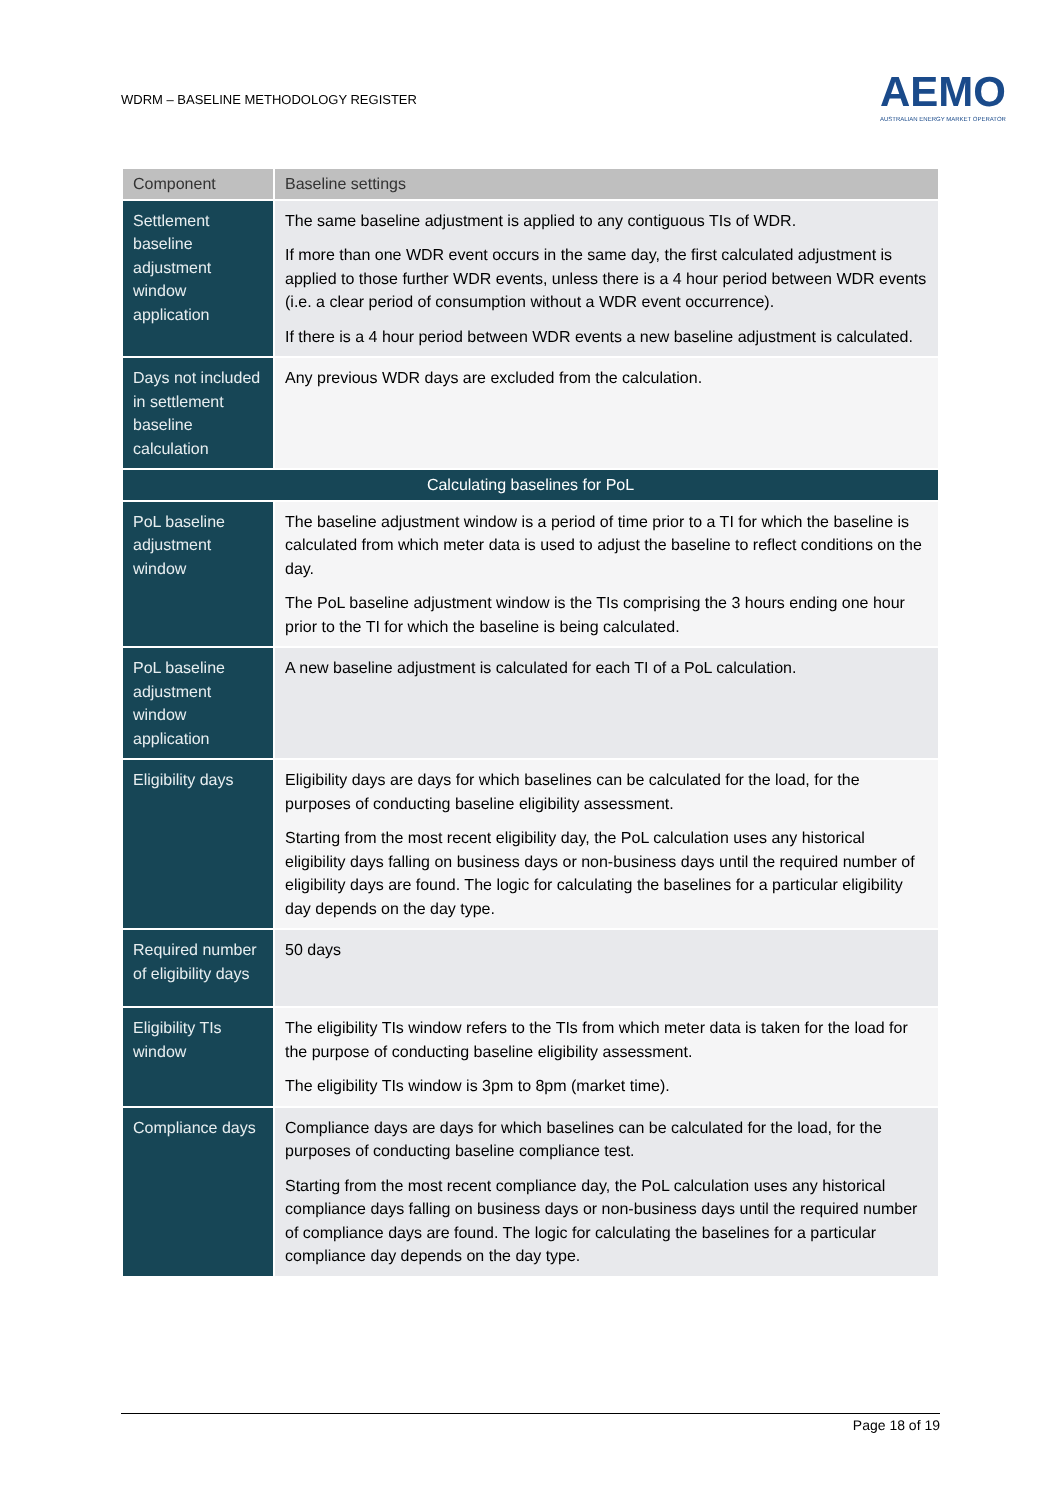WDRM – BASELINE METHODOLOGY REGISTER
AEMO
AUSTRALIAN ENERGY MARKET OPERATOR
| Component | Baseline settings |
| --- | --- |
| Settlement baseline adjustment window application | The same baseline adjustment is applied to any contiguous TIs of WDR. If more than one WDR event occurs in the same day, the first calculated adjustment is applied to those further WDR events, unless there is a 4 hour period between WDR events (i.e. a clear period of consumption without a WDR event occurrence). If there is a 4 hour period between WDR events a new baseline adjustment is calculated. |
| Days not included in settlement baseline calculation | Any previous WDR days are excluded from the calculation. |
| Calculating baselines for PoL | |
| PoL baseline adjustment window | The baseline adjustment window is a period of time prior to a TI for which the baseline is calculated from which meter data is used to adjust the baseline to reflect conditions on the day. The PoL baseline adjustment window is the TIs comprising the 3 hours ending one hour prior to the TI for which the baseline is being calculated. |
| PoL baseline adjustment window application | A new baseline adjustment is calculated for each TI of a PoL calculation. |
| Eligibility days | Eligibility days are days for which baselines can be calculated for the load, for the purposes of conducting baseline eligibility assessment. Starting from the most recent eligibility day, the PoL calculation uses any historical eligibility days falling on business days or non-business days until the required number of eligibility days are found. The logic for calculating the baselines for a particular eligibility day depends on the day type. |
| Required number of eligibility days | 50 days |
| Eligibility TIs window | The eligibility TIs window refers to the TIs from which meter data is taken for the load for the purpose of conducting baseline eligibility assessment. The eligibility TIs window is 3pm to 8pm (market time). |
| Compliance days | Compliance days are days for which baselines can be calculated for the load, for the purposes of conducting baseline compliance test. Starting from the most recent compliance day, the PoL calculation uses any historical compliance days falling on business days or non-business days until the required number of compliance days are found. The logic for calculating the baselines for a particular compliance day depends on the day type. |
Page 18 of 19